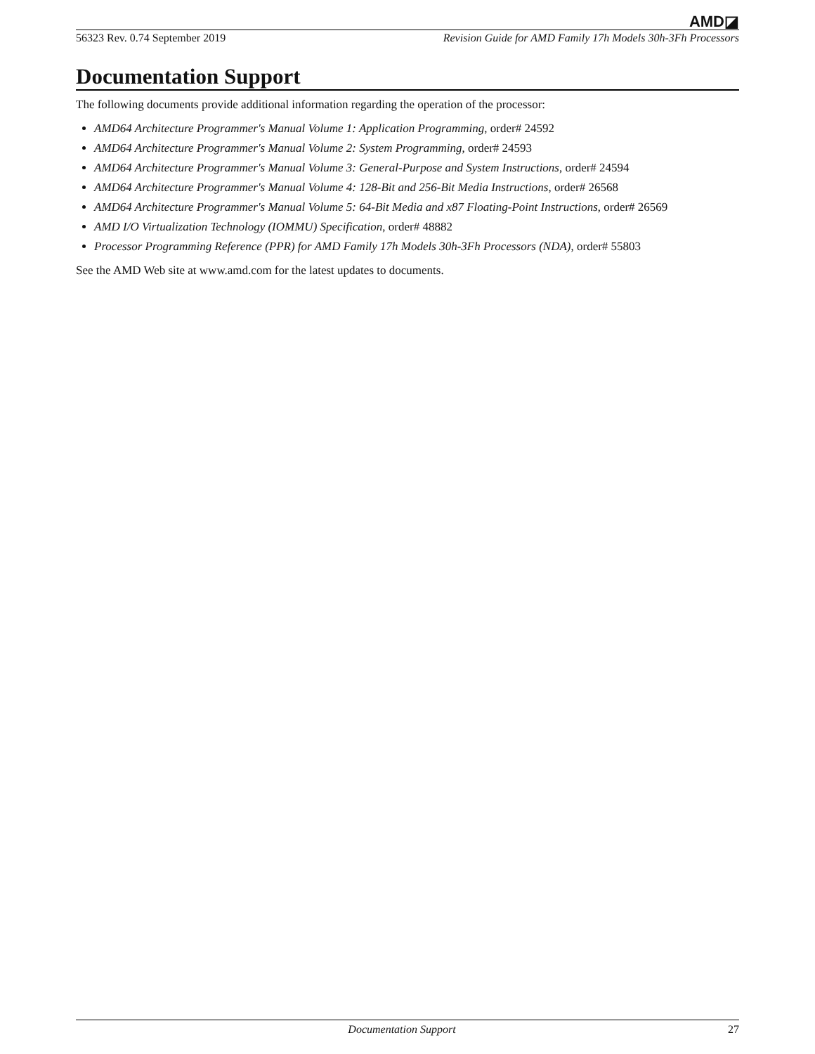AMD◪
56323 Rev. 0.74 September 2019 Revision Guide for AMD Family 17h Models 30h-3Fh Processors
Documentation Support
The following documents provide additional information regarding the operation of the processor:
AMD64 Architecture Programmer's Manual Volume 1: Application Programming, order# 24592
AMD64 Architecture Programmer's Manual Volume 2: System Programming, order# 24593
AMD64 Architecture Programmer's Manual Volume 3: General-Purpose and System Instructions, order# 24594
AMD64 Architecture Programmer's Manual Volume 4: 128-Bit and 256-Bit Media Instructions, order# 26568
AMD64 Architecture Programmer's Manual Volume 5: 64-Bit Media and x87 Floating-Point Instructions, order# 26569
AMD I/O Virtualization Technology (IOMMU) Specification, order# 48882
Processor Programming Reference (PPR) for AMD Family 17h Models 30h-3Fh Processors (NDA), order# 55803
See the AMD Web site at www.amd.com for the latest updates to documents.
Documentation Support 27